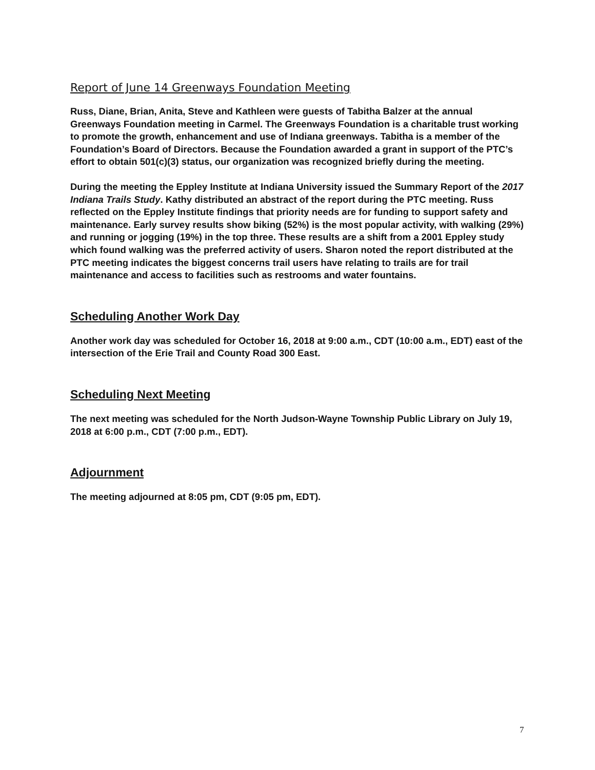Report of June 14 Greenways Foundation Meeting
Russ, Diane, Brian, Anita, Steve and Kathleen were guests of Tabitha Balzer at the annual Greenways Foundation meeting in Carmel. The Greenways Foundation is a charitable trust working to promote the growth, enhancement and use of Indiana greenways. Tabitha is a member of the Foundation’s Board of Directors. Because the Foundation awarded a grant in support of the PTC’s effort to obtain 501(c)(3) status, our organization was recognized briefly during the meeting.
During the meeting the Eppley Institute at Indiana University issued the Summary Report of the 2017 Indiana Trails Study. Kathy distributed an abstract of the report during the PTC meeting. Russ reflected on the Eppley Institute findings that priority needs are for funding to support safety and maintenance. Early survey results show biking (52%) is the most popular activity, with walking (29%) and running or jogging (19%) in the top three. These results are a shift from a 2001 Eppley study which found walking was the preferred activity of users. Sharon noted the report distributed at the PTC meeting indicates the biggest concerns trail users have relating to trails are for trail maintenance and access to facilities such as restrooms and water fountains.
Scheduling Another Work Day
Another work day was scheduled for October 16, 2018 at 9:00 a.m., CDT (10:00 a.m., EDT) east of the intersection of the Erie Trail and County Road 300 East.
Scheduling Next Meeting
The next meeting was scheduled for the North Judson-Wayne Township Public Library on July 19, 2018 at 6:00 p.m., CDT (7:00 p.m., EDT).
Adjournment
The meeting adjourned at 8:05 pm, CDT (9:05 pm, EDT).
7